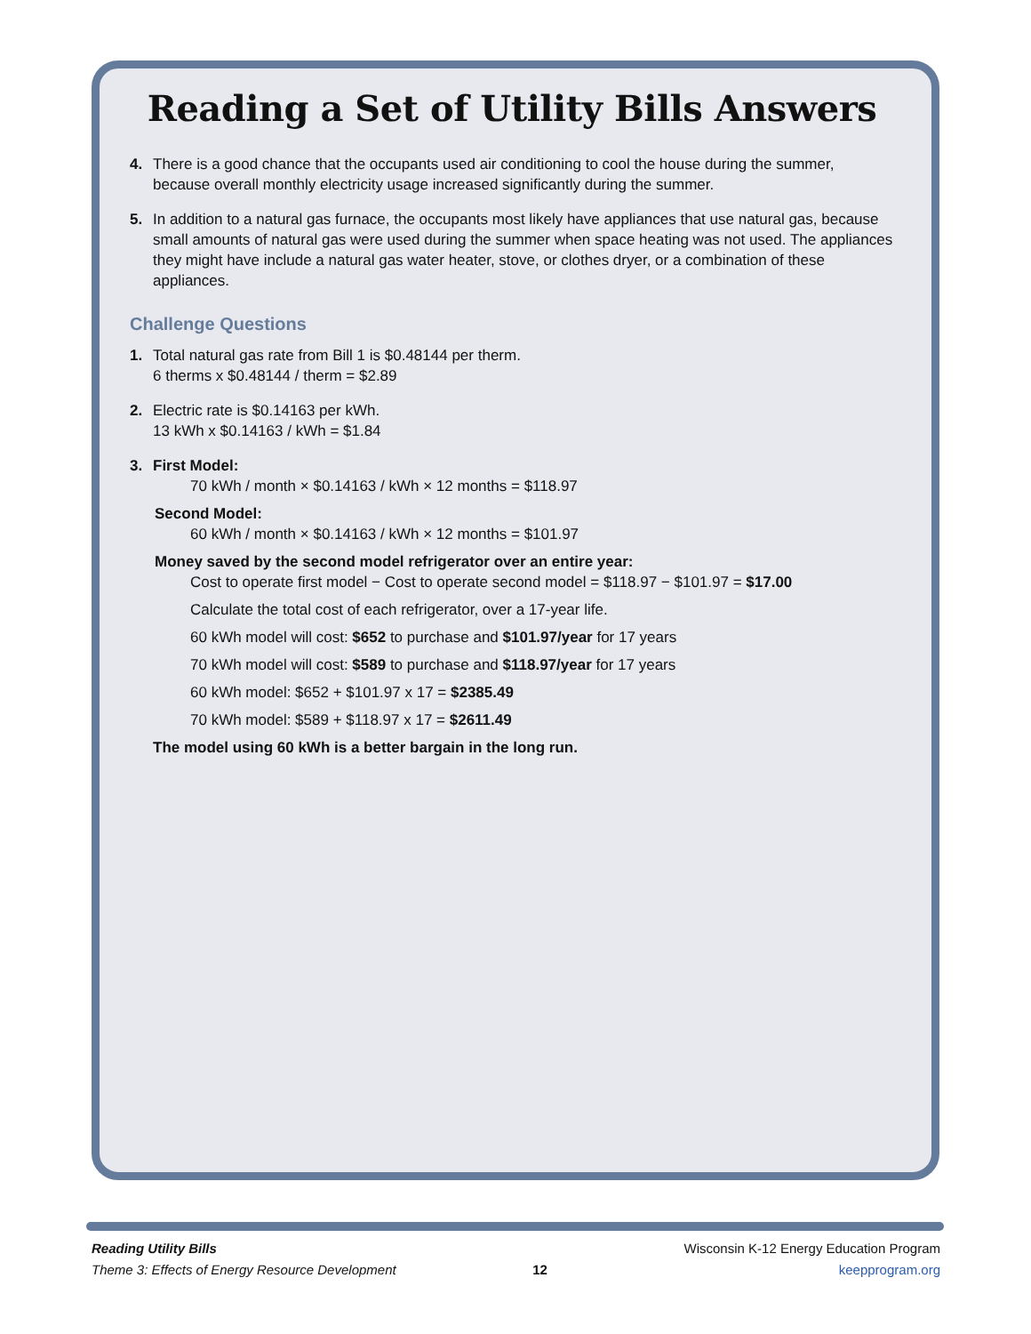Reading a Set of Utility Bills Answers
4. There is a good chance that the occupants used air conditioning to cool the house during the summer, because overall monthly electricity usage increased significantly during the summer.
5. In addition to a natural gas furnace, the occupants most likely have appliances that use natural gas, because small amounts of natural gas were used during the summer when space heating was not used. The appliances they might have include a natural gas water heater, stove, or clothes dryer, or a combination of these appliances.
Challenge Questions
1. Total natural gas rate from Bill 1 is $0.48144 per therm.
6 therms x $0.48144 / therm = $2.89
2. Electric rate is $0.14163 per kWh.
13 kWh x $0.14163 / kWh = $1.84
3. First Model:
70 kWh / month × $0.14163 / kWh × 12 months = $118.97
Second Model:
60 kWh / month × $0.14163 / kWh × 12 months = $101.97
Money saved by the second model refrigerator over an entire year:
Cost to operate first model − Cost to operate second model = $118.97 − $101.97 = $17.00
Calculate the total cost of each refrigerator, over a 17-year life.
60 kWh model will cost: $652 to purchase and $101.97/year for 17 years
70 kWh model will cost: $589 to purchase and $118.97/year for 17 years
60 kWh model: $652 + $101.97 x 17 = $2385.49
70 kWh model: $589 + $118.97 x 17 = $2611.49
The model using 60 kWh is a better bargain in the long run.
Reading Utility Bills
Theme 3: Effects of Energy Resource Development
12
Wisconsin K-12 Energy Education Program
keepprogram.org